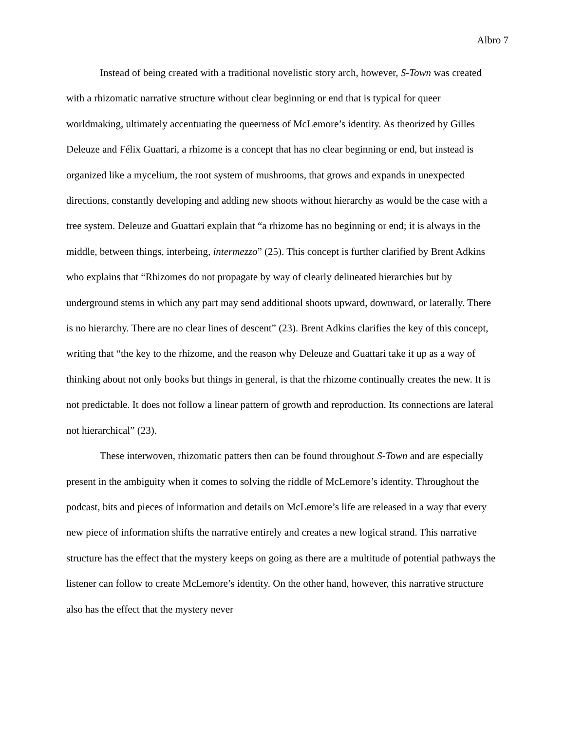Albro 7
Instead of being created with a traditional novelistic story arch, however, S-Town was created with a rhizomatic narrative structure without clear beginning or end that is typical for queer worldmaking, ultimately accentuating the queerness of McLemore’s identity. As theorized by Gilles Deleuze and Félix Guattari, a rhizome is a concept that has no clear beginning or end, but instead is organized like a mycelium, the root system of mushrooms, that grows and expands in unexpected directions, constantly developing and adding new shoots without hierarchy as would be the case with a tree system. Deleuze and Guattari explain that “a rhizome has no beginning or end; it is always in the middle, between things, interbeing, intermezzo” (25). This concept is further clarified by Brent Adkins who explains that “Rhizomes do not propagate by way of clearly delineated hierarchies but by underground stems in which any part may send additional shoots upward, downward, or laterally. There is no hierarchy. There are no clear lines of descent” (23). Brent Adkins clarifies the key of this concept, writing that “the key to the rhizome, and the reason why Deleuze and Guattari take it up as a way of thinking about not only books but things in general, is that the rhizome continually creates the new. It is not predictable. It does not follow a linear pattern of growth and reproduction. Its connections are lateral not hierarchical” (23).
These interwoven, rhizomatic patters then can be found throughout S-Town and are especially present in the ambiguity when it comes to solving the riddle of McLemore’s identity. Throughout the podcast, bits and pieces of information and details on McLemore’s life are released in a way that every new piece of information shifts the narrative entirely and creates a new logical strand. This narrative structure has the effect that the mystery keeps on going as there are a multitude of potential pathways the listener can follow to create McLemore’s identity. On the other hand, however, this narrative structure also has the effect that the mystery never